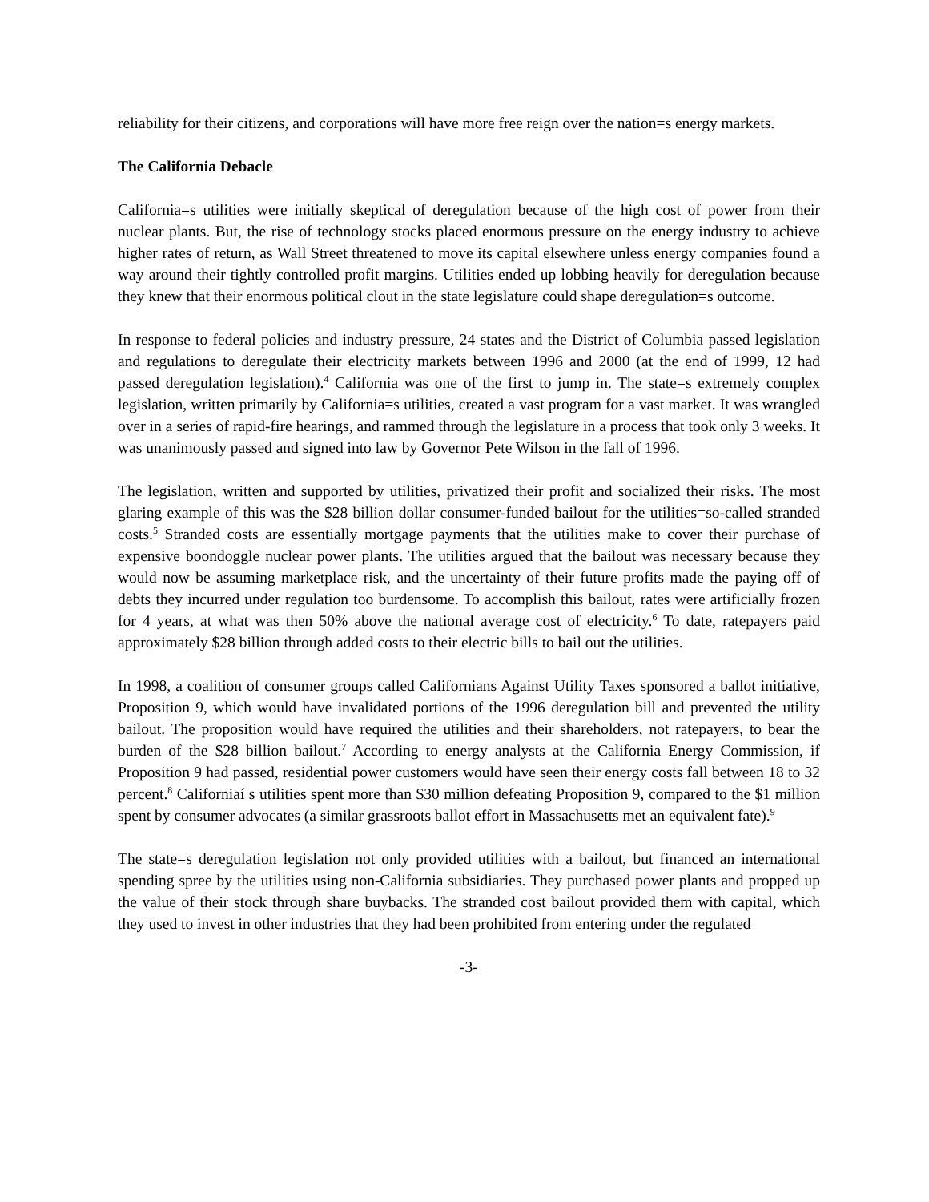reliability for their citizens, and corporations will have more free reign over the nation=s energy markets.
The California Debacle
California=s utilities were initially skeptical of deregulation because of the high cost of power from their nuclear plants. But, the rise of technology stocks placed enormous pressure on the energy industry to achieve higher rates of return, as Wall Street threatened to move its capital elsewhere unless energy companies found a way around their tightly controlled profit margins. Utilities ended up lobbing heavily for deregulation because they knew that their enormous political clout in the state legislature could shape deregulation=s outcome.
In response to federal policies and industry pressure, 24 states and the District of Columbia passed legislation and regulations to deregulate their electricity markets between 1996 and 2000 (at the end of 1999, 12 had passed deregulation legislation).<sup>4</sup> California was one of the first to jump in. The state=s extremely complex legislation, written primarily by California=s utilities, created a vast program for a vast market. It was wrangled over in a series of rapid-fire hearings, and rammed through the legislature in a process that took only 3 weeks. It was unanimously passed and signed into law by Governor Pete Wilson in the fall of 1996.
The legislation, written and supported by utilities, privatized their profit and socialized their risks. The most glaring example of this was the $28 billion dollar consumer-funded bailout for the utilities=so-called stranded costs.<sup>5</sup> Stranded costs are essentially mortgage payments that the utilities make to cover their purchase of expensive boondoggle nuclear power plants. The utilities argued that the bailout was necessary because they would now be assuming marketplace risk, and the uncertainty of their future profits made the paying off of debts they incurred under regulation too burdensome. To accomplish this bailout, rates were artificially frozen for 4 years, at what was then 50% above the national average cost of electricity.<sup>6</sup> To date, ratepayers paid approximately $28 billion through added costs to their electric bills to bail out the utilities.
In 1998, a coalition of consumer groups called Californians Against Utility Taxes sponsored a ballot initiative, Proposition 9, which would have invalidated portions of the 1996 deregulation bill and prevented the utility bailout. The proposition would have required the utilities and their shareholders, not ratepayers, to bear the burden of the $28 billion bailout.<sup>7</sup> According to energy analysts at the California Energy Commission, if Proposition 9 had passed, residential power customers would have seen their energy costs fall between 18 to 32 percent.<sup>8</sup> Californiaí s utilities spent more than $30 million defeating Proposition 9, compared to the $1 million spent by consumer advocates (a similar grassroots ballot effort in Massachusetts met an equivalent fate).<sup>9</sup>
The state=s deregulation legislation not only provided utilities with a bailout, but financed an international spending spree by the utilities using non-California subsidiaries. They purchased power plants and propped up the value of their stock through share buybacks. The stranded cost bailout provided them with capital, which they used to invest in other industries that they had been prohibited from entering under the regulated
-3-